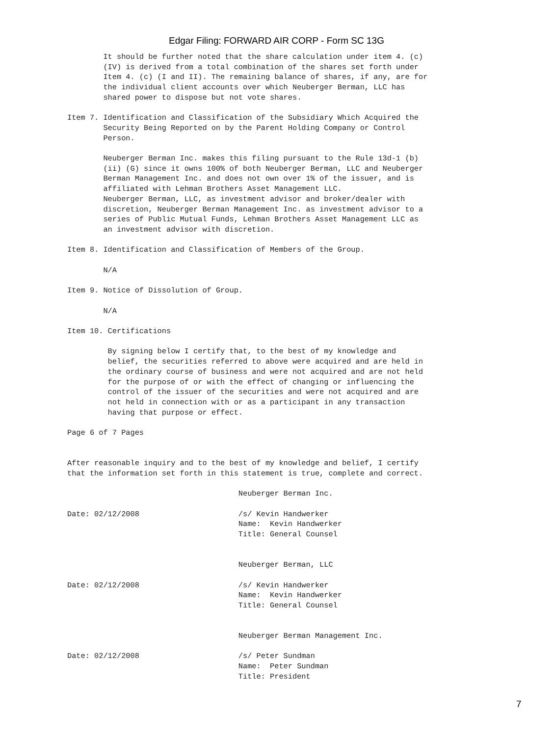Edgar Filing: FORWARD AIR CORP - Form SC 13G
        It should be further noted that the share calculation under item 4. (c)
        (IV) is derived from a total combination of the shares set forth under
        Item 4. (c) (I and II). The remaining balance of shares, if any, are for
        the individual client accounts over which Neuberger Berman, LLC has
        shared power to dispose but not vote shares.

Item 7. Identification and Classification of the Subsidiary Which Acquired the
        Security Being Reported on by the Parent Holding Company or Control
        Person.

        Neuberger Berman Inc. makes this filing pursuant to the Rule 13d-1 (b)
        (ii) (G) since it owns 100% of both Neuberger Berman, LLC and Neuberger
        Berman Management Inc. and does not own over 1% of the issuer, and is
        affiliated with Lehman Brothers Asset Management LLC.
        Neuberger Berman, LLC, as investment advisor and broker/dealer with
        discretion, Neuberger Berman Management Inc. as investment advisor to a
        series of Public Mutual Funds, Lehman Brothers Asset Management LLC as
        an investment advisor with discretion.

Item 8. Identification and Classification of Members of the Group.

        N/A

Item 9. Notice of Dissolution of Group.

        N/A

Item 10. Certifications

         By signing below I certify that, to the best of my knowledge and
         belief, the securities referred to above were acquired and are held in
         the ordinary course of business and were not acquired and are not held
         for the purpose of or with the effect of changing or influencing the
         control of the issuer of the securities and were not acquired and are
         not held in connection with or as a participant in any transaction
         having that purpose or effect.

Page 6 of 7 Pages


After reasonable inquiry and to the best of my knowledge and belief, I certify
that the information set forth in this statement is true, complete and correct.

                                      Neuberger Berman Inc.

Date: 02/12/2008                      /s/ Kevin Handwerker
                                      Name:  Kevin Handwerker
                                      Title: General Counsel


                                      Neuberger Berman, LLC

Date: 02/12/2008                      /s/ Kevin Handwerker
                                      Name:  Kevin Handwerker
                                      Title: General Counsel


                                      Neuberger Berman Management Inc.

Date: 02/12/2008                      /s/ Peter Sundman
                                      Name:  Peter Sundman
                                      Title: President
7